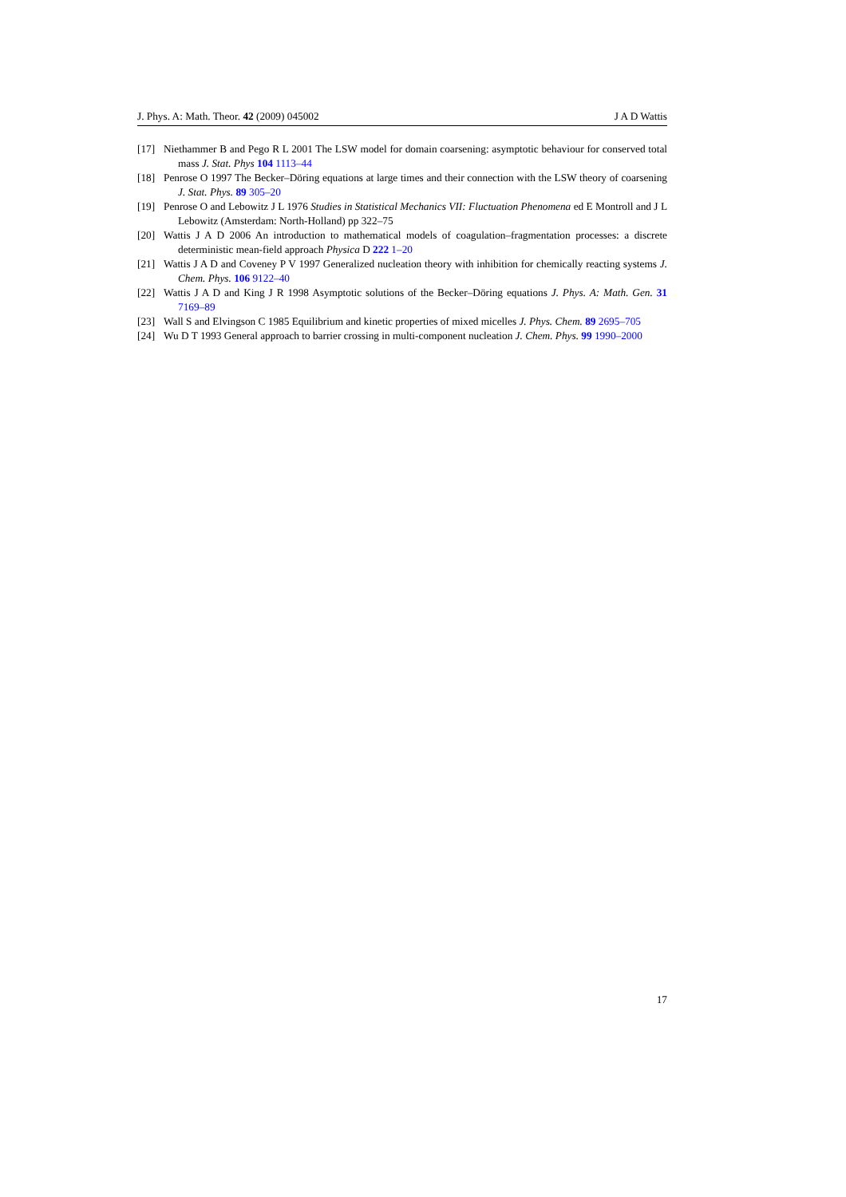J. Phys. A: Math. Theor. 42 (2009) 045002 J A D Wattis
[17] Niethammer B and Pego R L 2001 The LSW model for domain coarsening: asymptotic behaviour for conserved total mass J. Stat. Phys 104 1113–44
[18] Penrose O 1997 The Becker–Döring equations at large times and their connection with the LSW theory of coarsening J. Stat. Phys. 89 305–20
[19] Penrose O and Lebowitz J L 1976 Studies in Statistical Mechanics VII: Fluctuation Phenomena ed E Montroll and J L Lebowitz (Amsterdam: North-Holland) pp 322–75
[20] Wattis J A D 2006 An introduction to mathematical models of coagulation–fragmentation processes: a discrete deterministic mean-field approach Physica D 222 1–20
[21] Wattis J A D and Coveney P V 1997 Generalized nucleation theory with inhibition for chemically reacting systems J. Chem. Phys. 106 9122–40
[22] Wattis J A D and King J R 1998 Asymptotic solutions of the Becker–Döring equations J. Phys. A: Math. Gen. 31 7169–89
[23] Wall S and Elvingson C 1985 Equilibrium and kinetic properties of mixed micelles J. Phys. Chem. 89 2695–705
[24] Wu D T 1993 General approach to barrier crossing in multi-component nucleation J. Chem. Phys. 99 1990–2000
17